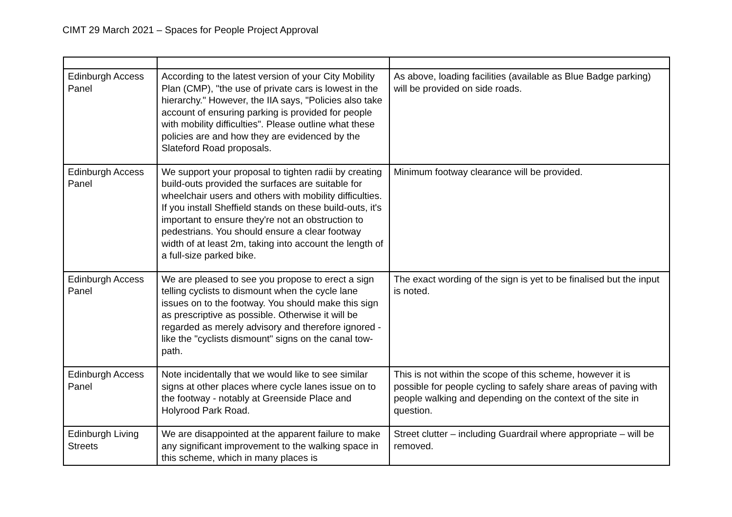CIMT 29 March 2021 – Spaces for People Project Approval
| Edinburgh Access Panel | According to the latest version of your City Mobility Plan (CMP), "the use of private cars is lowest in the hierarchy." However, the IIA says, "Policies also take account of ensuring parking is provided for people with mobility difficulties". Please outline what these policies are and how they are evidenced by the Slateford Road proposals. | As above, loading facilities (available as Blue Badge parking) will be provided on side roads. |
| Edinburgh Access Panel | We support your proposal to tighten radii by creating build-outs provided the surfaces are suitable for wheelchair users and others with mobility difficulties. If you install Sheffield stands on these build-outs, it's important to ensure they're not an obstruction to pedestrians. You should ensure a clear footway width of at least 2m, taking into account the length of a full-size parked bike. | Minimum footway clearance will be provided. |
| Edinburgh Access Panel | We are pleased to see you propose to erect a sign telling cyclists to dismount when the cycle lane issues on to the footway. You should make this sign as prescriptive as possible. Otherwise it will be regarded as merely advisory and therefore ignored - like the "cyclists dismount" signs on the canal tow-path. | The exact wording of the sign is yet to be finalised but the input is noted. |
| Edinburgh Access Panel | Note incidentally that we would like to see similar signs at other places where cycle lanes issue on to the footway - notably at Greenside Place and Holyrood Park Road. | This is not within the scope of this scheme, however it is possible for people cycling to safely share areas of paving with people walking and depending on the context of the site in question. |
| Edinburgh Living Streets | We are disappointed at the apparent failure to make any significant improvement to the walking space in this scheme, which in many places is | Street clutter – including Guardrail where appropriate – will be removed. |